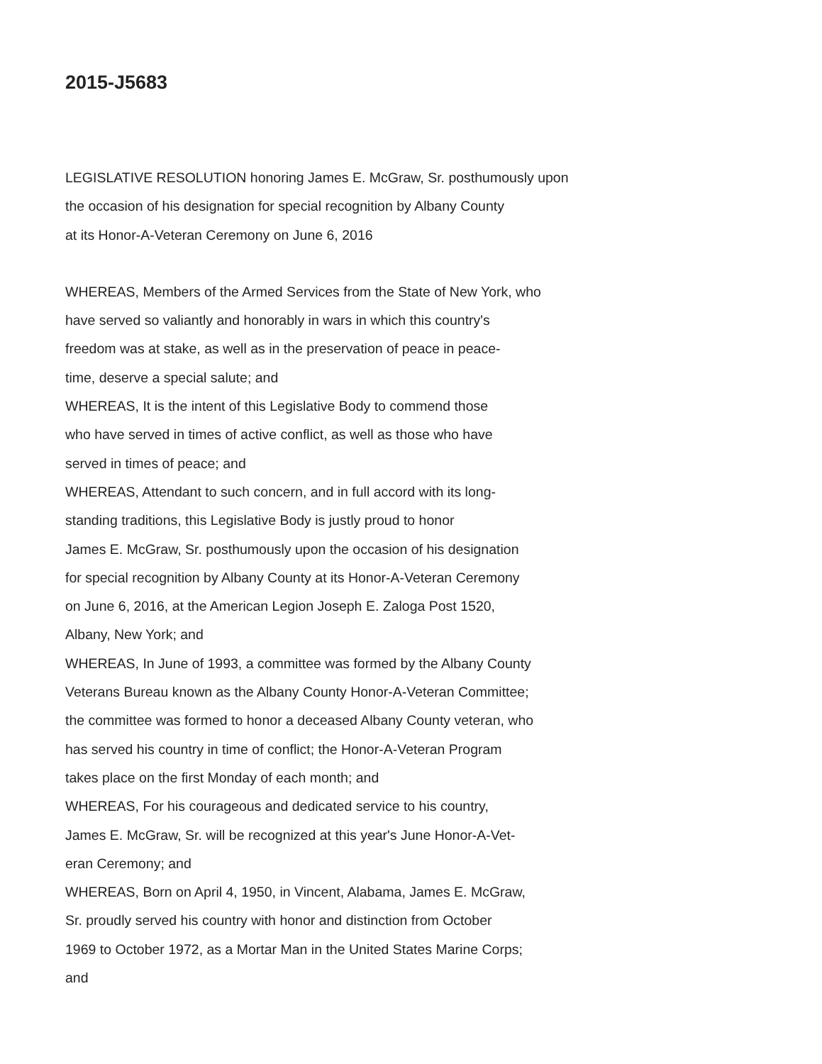2015-J5683
LEGISLATIVE RESOLUTION honoring James E. McGraw, Sr. posthumously upon
the occasion of his designation for special recognition by Albany County
at its Honor-A-Veteran Ceremony on June 6, 2016
WHEREAS, Members of the Armed Services from the State of New York, who
have served so valiantly and honorably in wars in which this country's
freedom was at stake, as well as in the preservation of peace in peace-
time, deserve a special salute; and
WHEREAS, It is the intent of this Legislative Body to commend those
who have served in times of active conflict, as well as those who have
served in times of peace; and
WHEREAS, Attendant to such concern, and in full accord with its long-
standing traditions, this Legislative Body is justly proud to honor
James E. McGraw, Sr. posthumously upon the occasion of his designation
for special recognition by Albany County at its Honor-A-Veteran Ceremony
on June 6, 2016, at the American Legion Joseph E. Zaloga Post 1520,
Albany, New York; and
WHEREAS, In June of 1993, a committee was formed by the Albany County
Veterans Bureau known as the Albany County Honor-A-Veteran Committee;
the committee was formed to honor a deceased Albany County veteran, who
has served his country in time of conflict; the Honor-A-Veteran Program
takes place on the first Monday of each month; and
WHEREAS, For his courageous and dedicated service to his country,
James E. McGraw, Sr. will be recognized at this year's June Honor-A-Vet-
eran Ceremony; and
WHEREAS, Born on April 4, 1950, in Vincent, Alabama, James E. McGraw,
Sr. proudly served his country with honor and distinction from October
1969 to October 1972, as a Mortar Man in the United States Marine Corps;
and